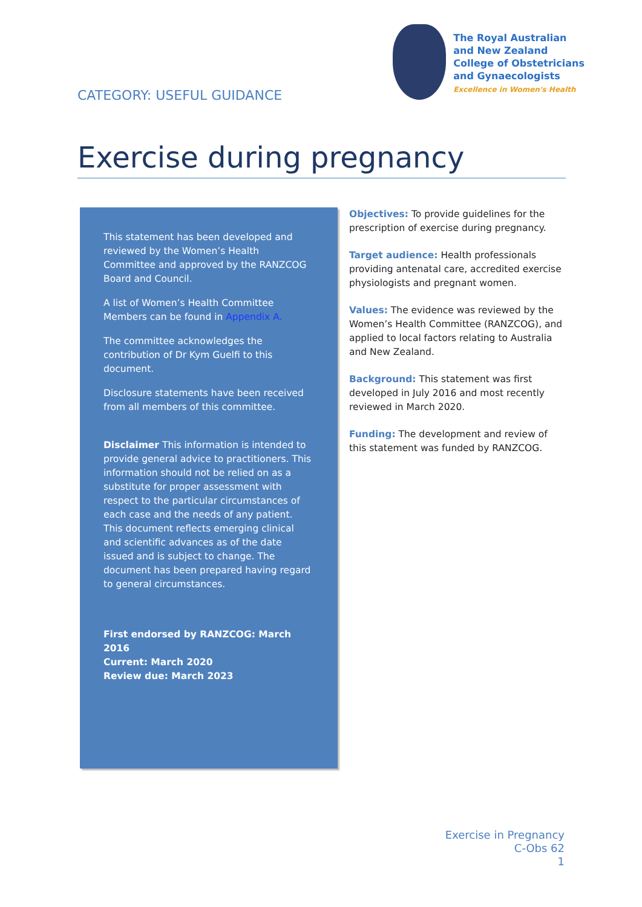CATEGORY: USEFUL GUIDANCE
The Royal Australian
and New Zealand
College of Obstetricians
and Gynaecologists
Excellence in Women's Health
Exercise during pregnancy
This statement has been developed and reviewed by the Women’s Health Committee and approved by the RANZCOG Board and Council.
A list of Women’s Health Committee Members can be found in Appendix A.
The committee acknowledges the contribution of Dr Kym Guelfi to this document.
Disclosure statements have been received from all members of this committee.
Disclaimer This information is intended to provide general advice to practitioners. This information should not be relied on as a substitute for proper assessment with respect to the particular circumstances of each case and the needs of any patient. This document reflects emerging clinical and scientific advances as of the date issued and is subject to change. The document has been prepared having regard to general circumstances.
First endorsed by RANZCOG: March 2016
Current: March 2020
Review due: March 2023
Objectives: To provide guidelines for the prescription of exercise during pregnancy.
Target audience: Health professionals providing antenatal care, accredited exercise physiologists and pregnant women.
Values: The evidence was reviewed by the Women’s Health Committee (RANZCOG), and applied to local factors relating to Australia and New Zealand.
Background: This statement was first developed in July 2016 and most recently reviewed in March 2020.
Funding: The development and review of this statement was funded by RANZCOG.
Exercise in Pregnancy
C-Obs 62
1